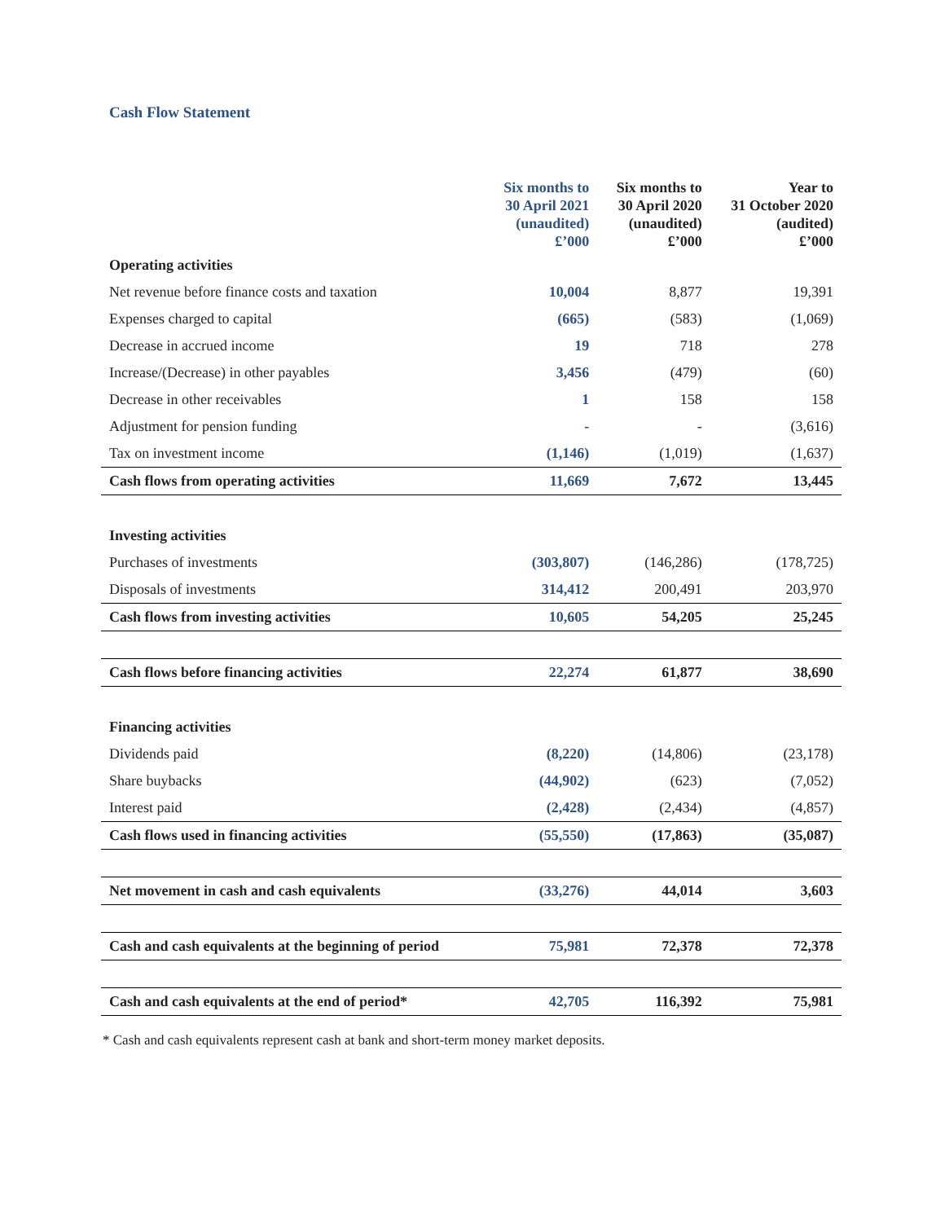Cash Flow Statement
| | Six months to 30 April 2021 (unaudited) £’000 | Six months to 30 April 2020 (unaudited) £’000 | Year to 31 October 2020 (audited) £’000 |
| --- | --- | --- | --- |
| Operating activities | | | |
| Net revenue before finance costs and taxation | 10,004 | 8,877 | 19,391 |
| Expenses charged to capital | (665) | (583) | (1,069) |
| Decrease in accrued income | 19 | 718 | 278 |
| Increase/(Decrease) in other payables | 3,456 | (479) | (60) |
| Decrease in other receivables | 1 | 158 | 158 |
| Adjustment for pension funding | - | - | (3,616) |
| Tax on investment income | (1,146) | (1,019) | (1,637) |
| Cash flows from operating activities | 11,669 | 7,672 | 13,445 |
| Investing activities | | | |
| Purchases of investments | (303,807) | (146,286) | (178,725) |
| Disposals of investments | 314,412 | 200,491 | 203,970 |
| Cash flows from investing activities | 10,605 | 54,205 | 25,245 |
| Cash flows before financing activities | 22,274 | 61,877 | 38,690 |
| Financing activities | | | |
| Dividends paid | (8,220) | (14,806) | (23,178) |
| Share buybacks | (44,902) | (623) | (7,052) |
| Interest paid | (2,428) | (2,434) | (4,857) |
| Cash flows used in financing activities | (55,550) | (17,863) | (35,087) |
| Net movement in cash and cash equivalents | (33,276) | 44,014 | 3,603 |
| Cash and cash equivalents at the beginning of period | 75,981 | 72,378 | 72,378 |
| Cash and cash equivalents at the end of period* | 42,705 | 116,392 | 75,981 |
* Cash and cash equivalents represent cash at bank and short-term money market deposits.